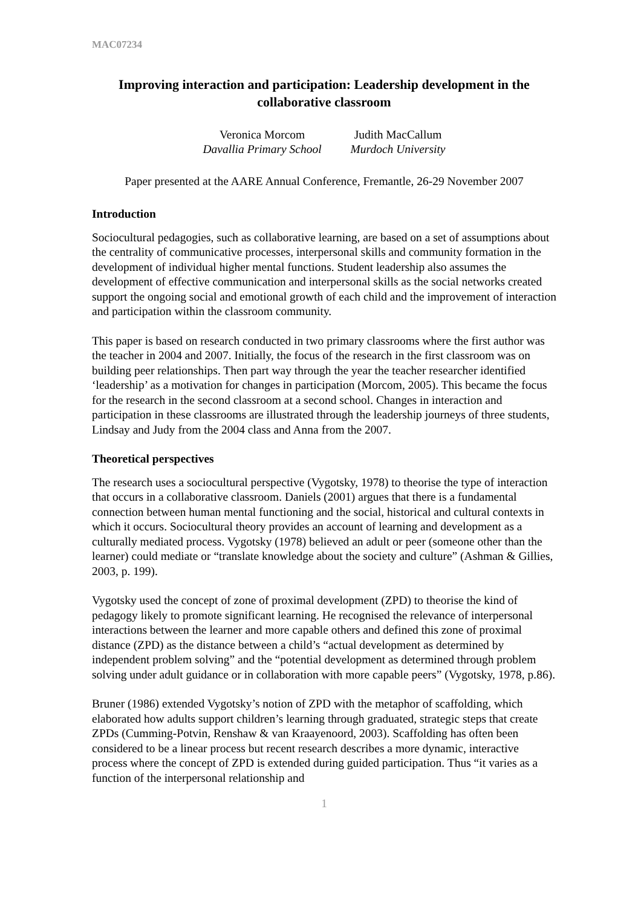MAC07234
Improving interaction and participation: Leadership development in the collaborative classroom
Veronica Morcom
Davallia Primary School
Judith MacCallum
Murdoch University
Paper presented at the AARE Annual Conference, Fremantle, 26-29 November 2007
Introduction
Sociocultural pedagogies, such as collaborative learning, are based on a set of assumptions about the centrality of communicative processes, interpersonal skills and community formation in the development of individual higher mental functions. Student leadership also assumes the development of effective communication and interpersonal skills as the social networks created support the ongoing social and emotional growth of each child and the improvement of interaction and participation within the classroom community.
This paper is based on research conducted in two primary classrooms where the first author was the teacher in 2004 and 2007. Initially, the focus of the research in the first classroom was on building peer relationships. Then part way through the year the teacher researcher identified ‘leadership’ as a motivation for changes in participation (Morcom, 2005). This became the focus for the research in the second classroom at a second school. Changes in interaction and participation in these classrooms are illustrated through the leadership journeys of three students, Lindsay and Judy from the 2004 class and Anna from the 2007.
Theoretical perspectives
The research uses a sociocultural perspective (Vygotsky, 1978) to theorise the type of interaction that occurs in a collaborative classroom. Daniels (2001) argues that there is a fundamental connection between human mental functioning and the social, historical and cultural contexts in which it occurs. Sociocultural theory provides an account of learning and development as a culturally mediated process. Vygotsky (1978) believed an adult or peer (someone other than the learner) could mediate or “translate knowledge about the society and culture” (Ashman & Gillies, 2003, p. 199).
Vygotsky used the concept of zone of proximal development (ZPD) to theorise the kind of pedagogy likely to promote significant learning. He recognised the relevance of interpersonal interactions between the learner and more capable others and defined this zone of proximal distance (ZPD) as the distance between a child’s “actual development as determined by independent problem solving” and the “potential development as determined through problem solving under adult guidance or in collaboration with more capable peers” (Vygotsky, 1978, p.86).
Bruner (1986) extended Vygotsky’s notion of ZPD with the metaphor of scaffolding, which elaborated how adults support children’s learning through graduated, strategic steps that create ZPDs (Cumming-Potvin, Renshaw & van Kraayenoord, 2003). Scaffolding has often been considered to be a linear process but recent research describes a more dynamic, interactive process where the concept of ZPD is extended during guided participation. Thus “it varies as a function of the interpersonal relationship and
1